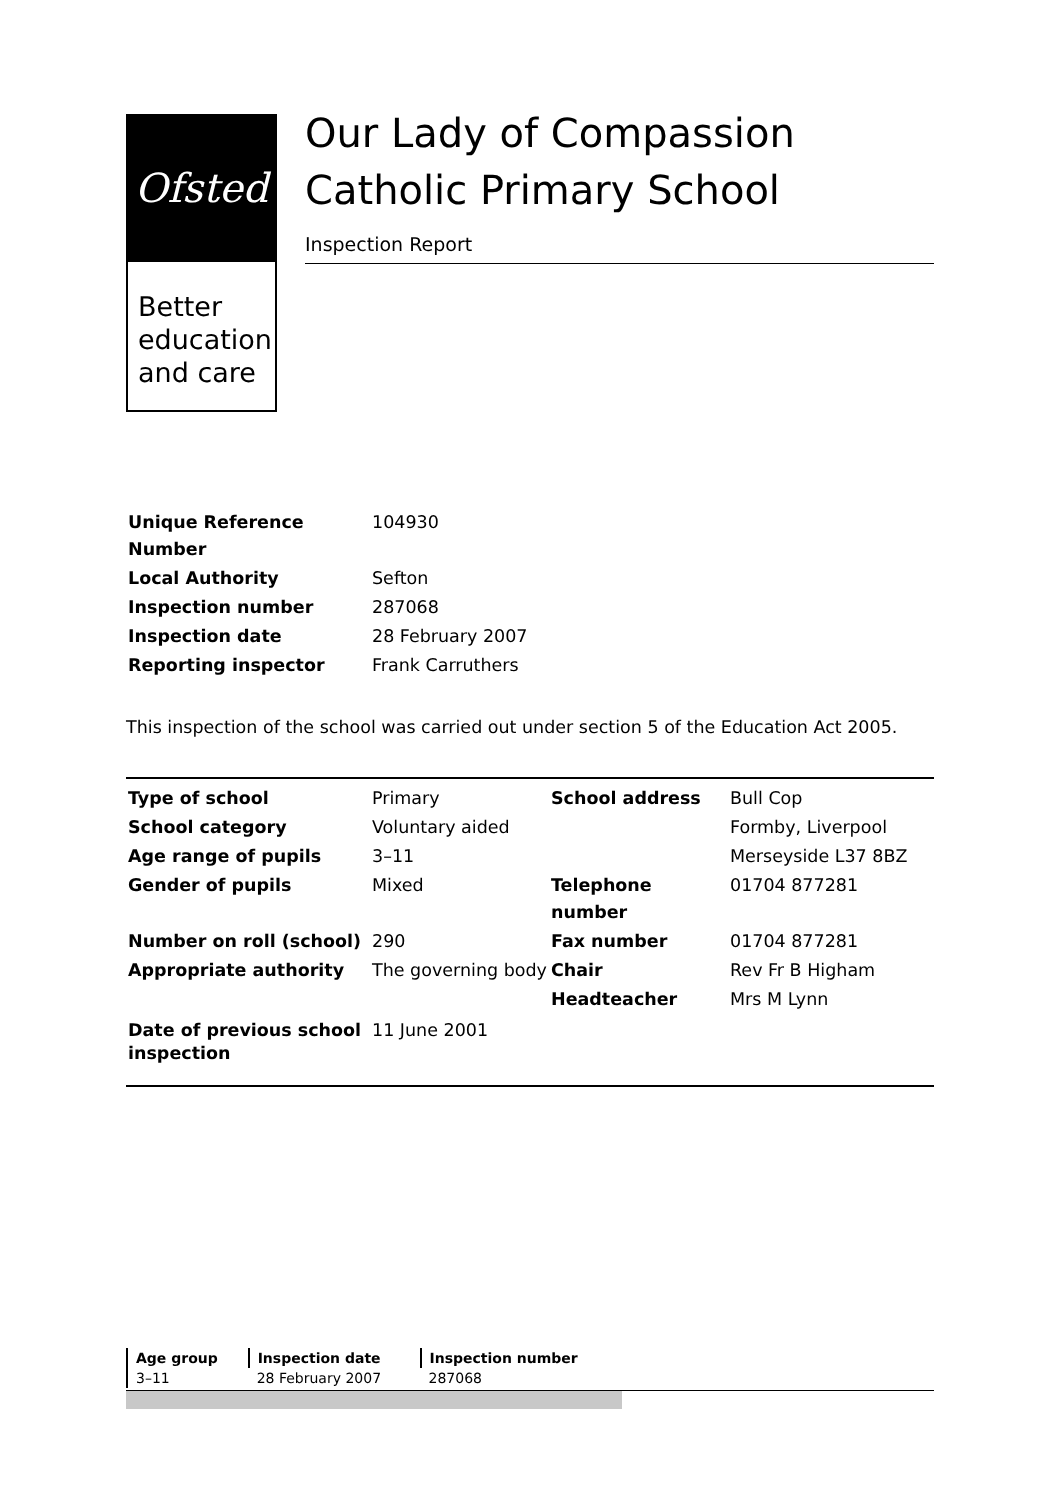Ofsted
Better education and care
Our Lady of Compassion Catholic Primary School
Inspection Report
| Unique Reference Number | 104930 |
| Local Authority | Sefton |
| Inspection number | 287068 |
| Inspection date | 28 February 2007 |
| Reporting inspector | Frank Carruthers |
This inspection of the school was carried out under section 5 of the Education Act 2005.
| Type of school | Primary | School address | Bull Cop |
| School category | Voluntary aided | | Formby, Liverpool |
| Age range of pupils | 3–11 | | Merseyside L37 8BZ |
| Gender of pupils | Mixed | Telephone number | 01704 877281 |
| Number on roll (school) | 290 | Fax number | 01704 877281 |
| Appropriate authority | The governing body | Chair | Rev Fr B Higham |
| | | Headteacher | Mrs M Lynn |
| Date of previous school inspection | 11 June 2001 | | |
| Age group | Inspection date | Inspection number |
| --- | --- | --- |
| 3–11 | 28 February 2007 | 287068 |